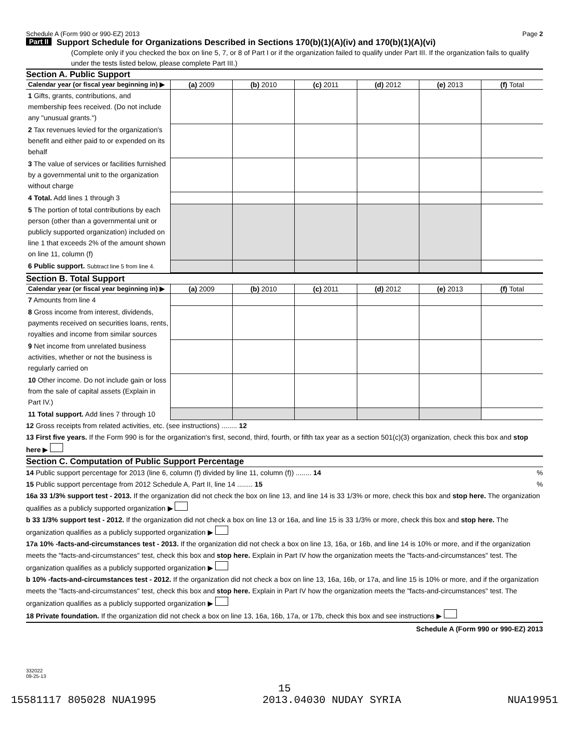Schedule A (Form 990 or 990-EZ) 2013 Page 2
Part II Support Schedule for Organizations Described in Sections 170(b)(1)(A)(iv) and 170(b)(1)(A)(vi)
(Complete only if you checked the box on line 5, 7, or 8 of Part I or if the organization failed to qualify under Part III. If the organization fails to qualify under the tests listed below, please complete Part III.)
Section A. Public Support
| Calendar year (or fiscal year beginning in) ▶ | (a) 2009 | (b) 2010 | (c) 2011 | (d) 2012 | (e) 2013 | (f) Total |
| --- | --- | --- | --- | --- | --- | --- |
| 1 Gifts, grants, contributions, and membership fees received. (Do not include any "unusual grants.") | | | | | | |
| 2 Tax revenues levied for the organization's benefit and either paid to or expended on its behalf | | | | | | |
| 3 The value of services or facilities furnished by a governmental unit to the organization without charge | | | | | | |
| 4 Total. Add lines 1 through 3 | | | | | | |
| 5 The portion of total contributions by each person (other than a governmental unit or publicly supported organization) included on line 1 that exceeds 2% of the amount shown on line 11, column (f) | | | | | | |
| 6 Public support. Subtract line 5 from line 4. | | | | | | |
Section B. Total Support
| Calendar year (or fiscal year beginning in) ▶ | (a) 2009 | (b) 2010 | (c) 2011 | (d) 2012 | (e) 2013 | (f) Total |
| --- | --- | --- | --- | --- | --- | --- |
| 7 Amounts from line 4 | | | | | | |
| 8 Gross income from interest, dividends, payments received on securities loans, rents, royalties and income from similar sources | | | | | | |
| 9 Net income from unrelated business activities, whether or not the business is regularly carried on | | | | | | |
| 10 Other income. Do not include gain or loss from the sale of capital assets (Explain in Part IV.) | | | | | | |
| 11 Total support. Add lines 7 through 10 | | | | | | |
12 Gross receipts from related activities, etc. (see instructions) ........ 12
13 First five years. If the Form 990 is for the organization's first, second, third, fourth, or fifth tax year as a section 501(c)(3) organization, check this box and stop here ▶
Section C. Computation of Public Support Percentage
14 Public support percentage for 2013 (line 6, column (f) divided by line 11, column (f)) ........ 14 %
15 Public support percentage from 2012 Schedule A, Part II, line 14 ........ 15 %
16a 33 1/3% support test - 2013. If the organization did not check the box on line 13, and line 14 is 33 1/3% or more, check this box and stop here. The organization qualifies as a publicly supported organization ▶
b 33 1/3% support test - 2012. If the organization did not check a box on line 13 or 16a, and line 15 is 33 1/3% or more, check this box and stop here. The organization qualifies as a publicly supported organization ▶
17a 10% -facts-and-circumstances test - 2013. If the organization did not check a box on line 13, 16a, or 16b, and line 14 is 10% or more, and if the organization meets the "facts-and-circumstances" test, check this box and stop here. Explain in Part IV how the organization meets the "facts-and-circumstances" test. The organization qualifies as a publicly supported organization ▶
b 10% -facts-and-circumstances test - 2012. If the organization did not check a box on line 13, 16a, 16b, or 17a, and line 15 is 10% or more, and if the organization meets the "facts-and-circumstances" test, check this box and stop here. Explain in Part IV how the organization meets the "facts-and-circumstances" test. The organization qualifies as a publicly supported organization ▶
18 Private foundation. If the organization did not check a box on line 13, 16a, 16b, 17a, or 17b, check this box and see instructions ▶
Schedule A (Form 990 or 990-EZ) 2013
332022
09-25-13
15
15581117 805028 NUA1995 2013.04030 NUDAY SYRIA NUA19951